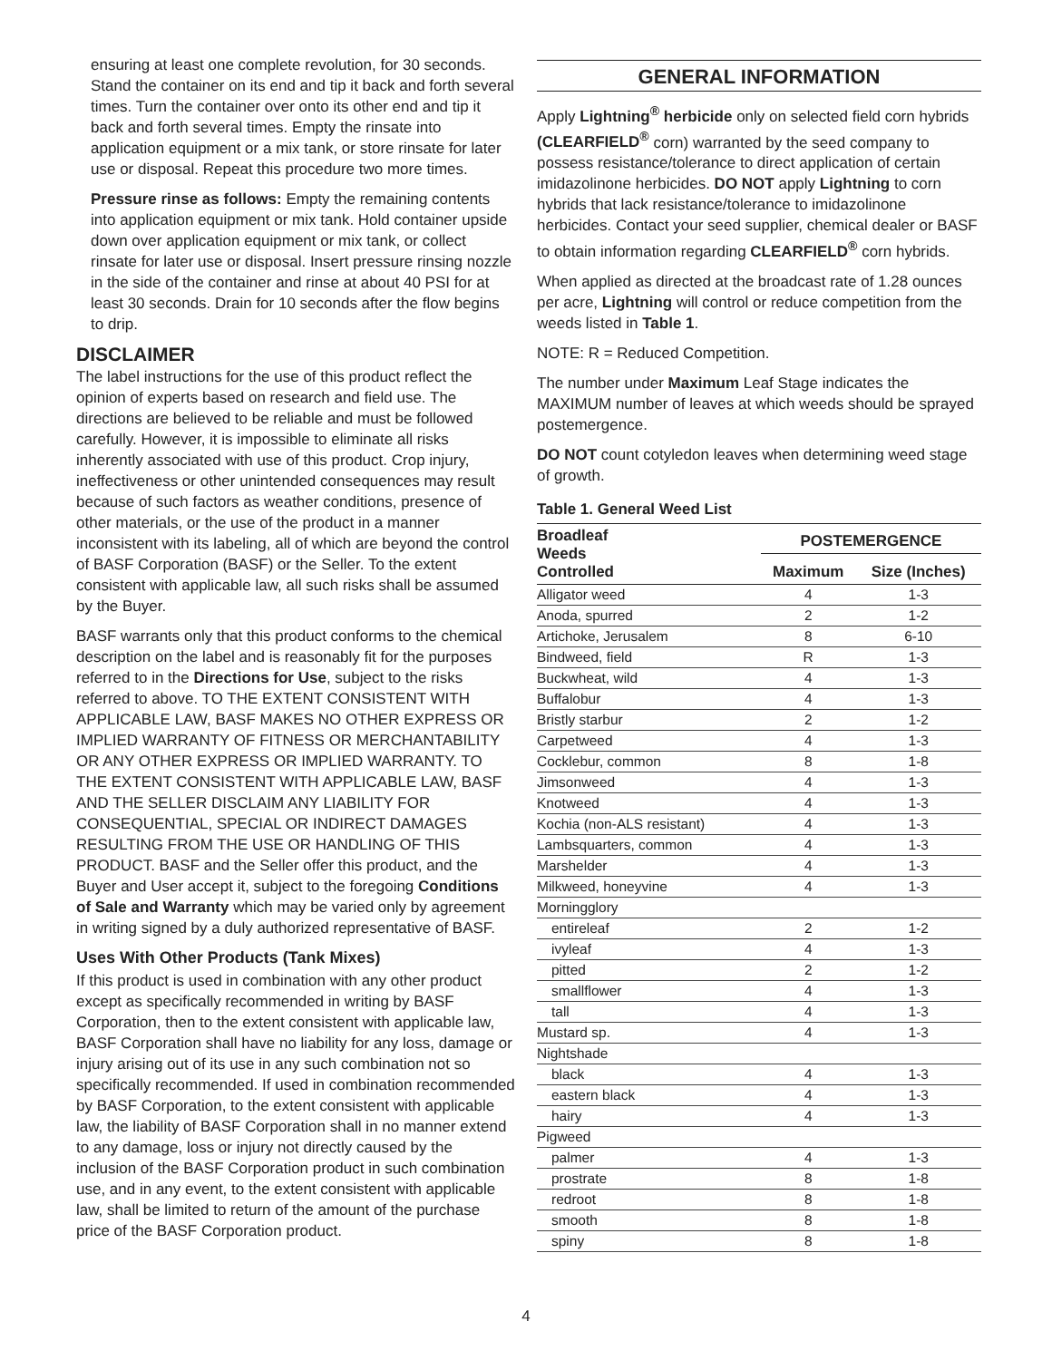ensuring at least one complete revolution, for 30 seconds. Stand the container on its end and tip it back and forth several times. Turn the container over onto its other end and tip it back and forth several times. Empty the rinsate into application equipment or a mix tank, or store rinsate for later use or disposal. Repeat this procedure two more times.
Pressure rinse as follows: Empty the remaining contents into application equipment or mix tank. Hold container upside down over application equipment or mix tank, or collect rinsate for later use or disposal. Insert pressure rinsing nozzle in the side of the container and rinse at about 40 PSI for at least 30 seconds. Drain for 10 seconds after the flow begins to drip.
DISCLAIMER
The label instructions for the use of this product reflect the opinion of experts based on research and field use. The directions are believed to be reliable and must be followed carefully. However, it is impossible to eliminate all risks inherently associated with use of this product. Crop injury, ineffectiveness or other unintended consequences may result because of such factors as weather conditions, presence of other materials, or the use of the product in a manner inconsistent with its labeling, all of which are beyond the control of BASF Corporation (BASF) or the Seller. To the extent consistent with applicable law, all such risks shall be assumed by the Buyer.
BASF warrants only that this product conforms to the chemical description on the label and is reasonably fit for the purposes referred to in the Directions for Use, subject to the risks referred to above. TO THE EXTENT CONSISTENT WITH APPLICABLE LAW, BASF MAKES NO OTHER EXPRESS OR IMPLIED WARRANTY OF FITNESS OR MERCHANTABILITY OR ANY OTHER EXPRESS OR IMPLIED WARRANTY. TO THE EXTENT CONSISTENT WITH APPLICABLE LAW, BASF AND THE SELLER DISCLAIM ANY LIABILITY FOR CONSEQUENTIAL, SPECIAL OR INDIRECT DAMAGES RESULTING FROM THE USE OR HANDLING OF THIS PRODUCT. BASF and the Seller offer this product, and the Buyer and User accept it, subject to the foregoing Conditions of Sale and Warranty which may be varied only by agreement in writing signed by a duly authorized representative of BASF.
Uses With Other Products (Tank Mixes)
If this product is used in combination with any other product except as specifically recommended in writing by BASF Corporation, then to the extent consistent with applicable law, BASF Corporation shall have no liability for any loss, damage or injury arising out of its use in any such combination not so specifically recommended. If used in combination recommended by BASF Corporation, to the extent consistent with applicable law, the liability of BASF Corporation shall in no manner extend to any damage, loss or injury not directly caused by the inclusion of the BASF Corporation product in such combination use, and in any event, to the extent consistent with applicable law, shall be limited to return of the amount of the purchase price of the BASF Corporation product.
GENERAL INFORMATION
Apply Lightning<sup>®</sup> herbicide only on selected field corn hybrids (CLEARFIELD<sup>®</sup> corn) warranted by the seed company to possess resistance/tolerance to direct application of certain imidazolinone herbicides. DO NOT apply Lightning to corn hybrids that lack resistance/tolerance to imidazolinone herbicides. Contact your seed supplier, chemical dealer or BASF to obtain information regarding CLEARFIELD<sup>®</sup> corn hybrids.
When applied as directed at the broadcast rate of 1.28 ounces per acre, Lightning will control or reduce competition from the weeds listed in Table 1.
NOTE: R = Reduced Competition.
The number under Maximum Leaf Stage indicates the MAXIMUM number of leaves at which weeds should be sprayed postemergence.
DO NOT count cotyledon leaves when determining weed stage of growth.
Table 1. General Weed List
| Broadleaf Weeds Controlled | POSTEMERGENCE | |
| --- | --- | --- |
| | Maximum | Size (Inches) |
| Alligator weed | 4 | 1-3 |
| Anoda, spurred | 2 | 1-2 |
| Artichoke, Jerusalem | 8 | 6-10 |
| Bindweed, field | R | 1-3 |
| Buckwheat, wild | 4 | 1-3 |
| Buffalobur | 4 | 1-3 |
| Bristly starbur | 2 | 1-2 |
| Carpetweed | 4 | 1-3 |
| Cocklebur, common | 8 | 1-8 |
| Jimsonweed | 4 | 1-3 |
| Knotweed | 4 | 1-3 |
| Kochia (non-ALS resistant) | 4 | 1-3 |
| Lambsquarters, common | 4 | 1-3 |
| Marshelder | 4 | 1-3 |
| Milkweed, honeyvine | 4 | 1-3 |
| Morningglory | | |
| entireleaf | 2 | 1-2 |
| ivyleaf | 4 | 1-3 |
| pitted | 2 | 1-2 |
| smallflower | 4 | 1-3 |
| tall | 4 | 1-3 |
| Mustard sp. | 4 | 1-3 |
| Nightshade | | |
| black | 4 | 1-3 |
| eastern black | 4 | 1-3 |
| hairy | 4 | 1-3 |
| Pigweed | | |
| palmer | 4 | 1-3 |
| prostrate | 8 | 1-8 |
| redroot | 8 | 1-8 |
| smooth | 8 | 1-8 |
| spiny | 8 | 1-8 |
4